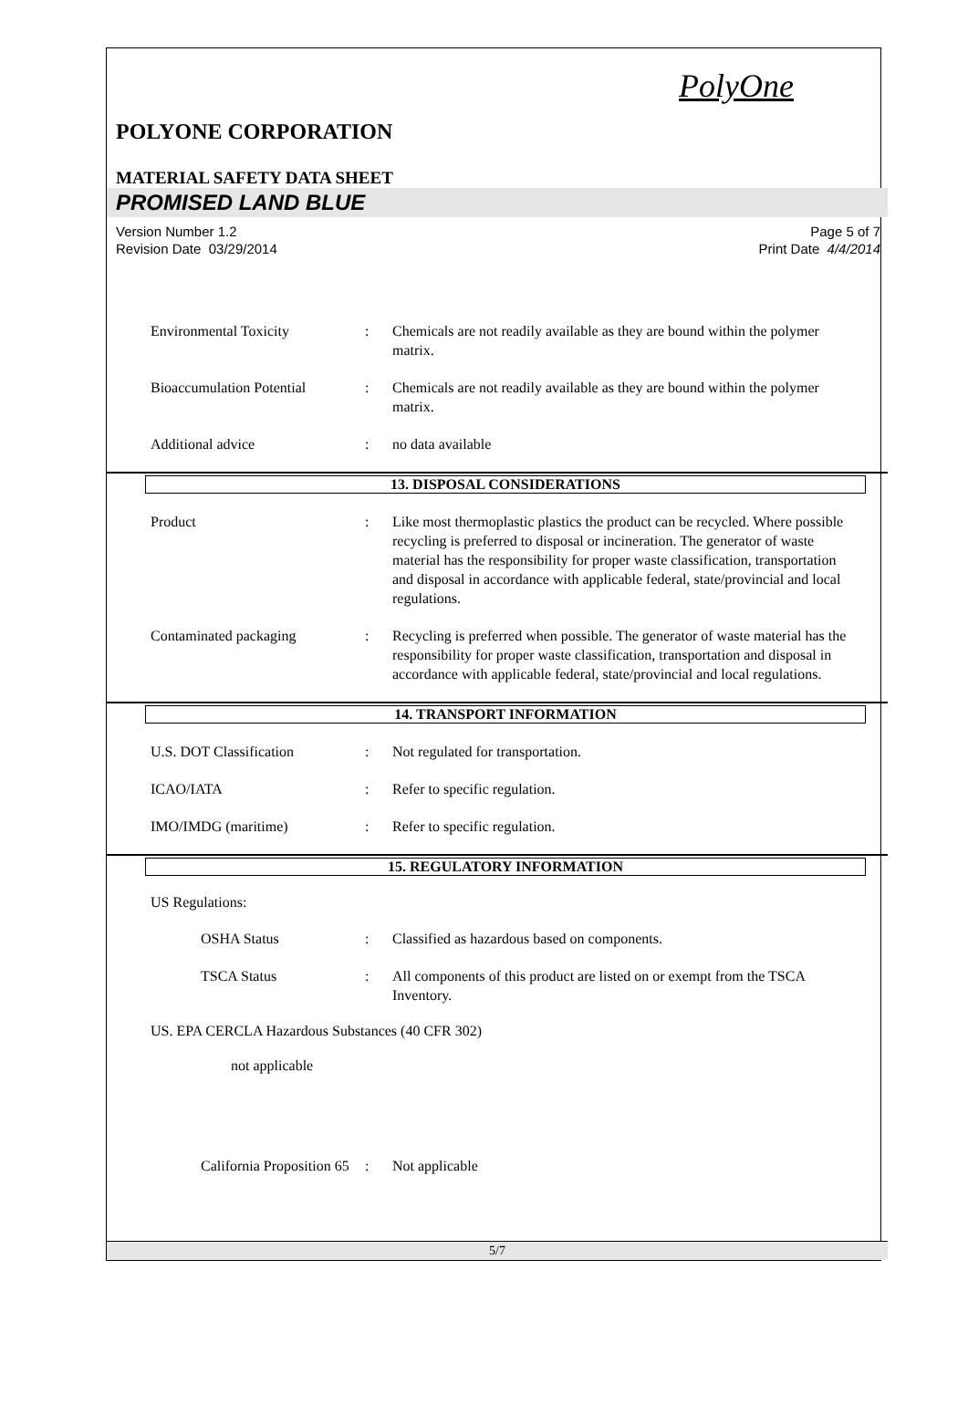PolyOne
POLYONE CORPORATION
MATERIAL SAFETY DATA SHEET
PROMISED LAND BLUE
Version Number 1.2
Revision Date 03/29/2014
Page 5 of 7
Print Date 4/4/2014
Environmental Toxicity : Chemicals are not readily available as they are bound within the polymer matrix.
Bioaccumulation Potential
: Chemicals are not readily available as they are bound within the polymer matrix.
Additional advice : no data available
13. DISPOSAL CONSIDERATIONS
Product : Like most thermoplastic plastics the product can be recycled. Where possible recycling is preferred to disposal or incineration. The generator of waste material has the responsibility for proper waste classification, transportation and disposal in accordance with applicable federal, state/provincial and local regulations.
Contaminated packaging : Recycling is preferred when possible. The generator of waste material has the responsibility for proper waste classification, transportation and disposal in accordance with applicable federal, state/provincial and local regulations.
14. TRANSPORT INFORMATION
U.S. DOT Classification : Not regulated for transportation.
ICAO/IATA : Refer to specific regulation.
IMO/IMDG (maritime) : Refer to specific regulation.
15. REGULATORY INFORMATION
US Regulations:
OSHA Status : Classified as hazardous based on components.
TSCA Status : All components of this product are listed on or exempt from the TSCA Inventory.
US. EPA CERCLA Hazardous Substances (40 CFR 302)
not applicable
California Proposition 65
: Not applicable
5/7